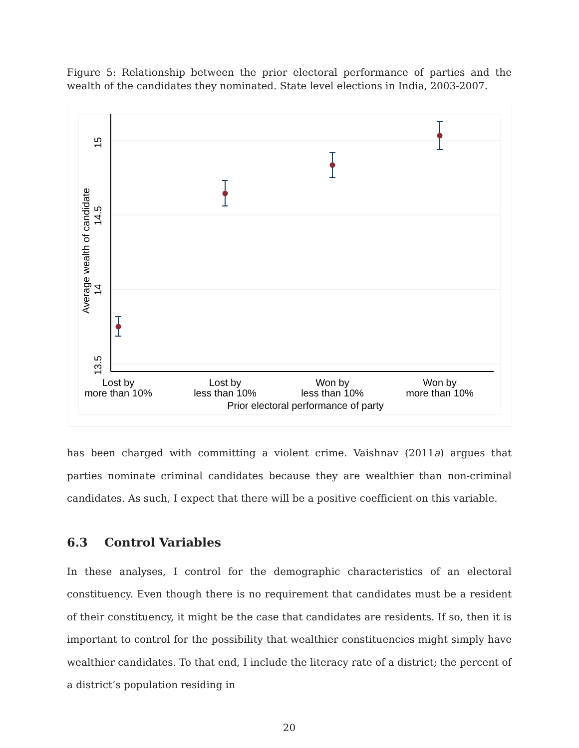Figure 5: Relationship between the prior electoral performance of parties and the wealth of the candidates they nominated. State level elections in India, 2003-2007.
15
14.5
14
13.5
Average wealth of candidate
Lost by
more than 10%
Lost by
less than 10%
Won by
less than 10%
Won by
more than 10%
Prior electoral performance of party
has been charged with committing a violent crime. Vaishnav (2011a) argues that parties nominate criminal candidates because they are wealthier than non-criminal candidates. As such, I expect that there will be a positive coefficient on this variable.
6.3 Control Variables
In these analyses, I control for the demographic characteristics of an electoral constituency. Even though there is no requirement that candidates must be a resident of their constituency, it might be the case that candidates are residents. If so, then it is important to control for the possibility that wealthier constituencies might simply have wealthier candidates. To that end, I include the literacy rate of a district; the percent of a district’s population residing in
20